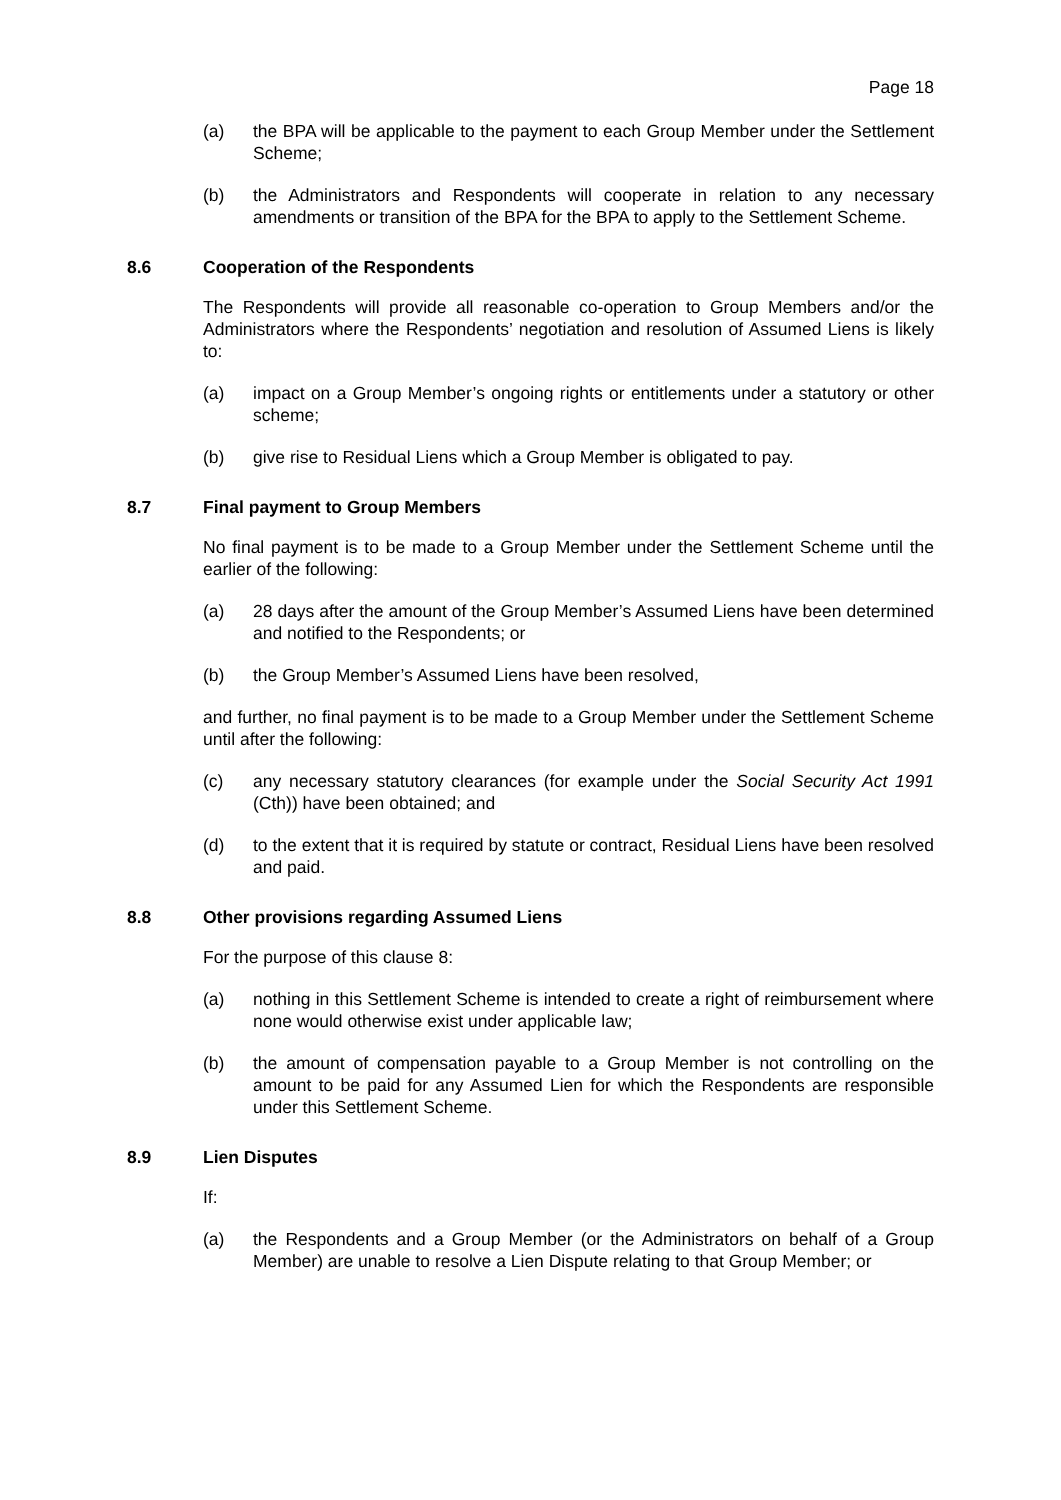Page 18
(a) the BPA will be applicable to the payment to each Group Member under the Settlement Scheme;
(b) the Administrators and Respondents will cooperate in relation to any necessary amendments or transition of the BPA for the BPA to apply to the Settlement Scheme.
8.6 Cooperation of the Respondents
The Respondents will provide all reasonable co-operation to Group Members and/or the Administrators where the Respondents’ negotiation and resolution of Assumed Liens is likely to:
(a) impact on a Group Member’s ongoing rights or entitlements under a statutory or other scheme;
(b) give rise to Residual Liens which a Group Member is obligated to pay.
8.7 Final payment to Group Members
No final payment is to be made to a Group Member under the Settlement Scheme until the earlier of the following:
(a) 28 days after the amount of the Group Member’s Assumed Liens have been determined and notified to the Respondents; or
(b) the Group Member’s Assumed Liens have been resolved,
and further, no final payment is to be made to a Group Member under the Settlement Scheme until after the following:
(c) any necessary statutory clearances (for example under the Social Security Act 1991 (Cth)) have been obtained; and
(d) to the extent that it is required by statute or contract, Residual Liens have been resolved and paid.
8.8 Other provisions regarding Assumed Liens
For the purpose of this clause 8:
(a) nothing in this Settlement Scheme is intended to create a right of reimbursement where none would otherwise exist under applicable law;
(b) the amount of compensation payable to a Group Member is not controlling on the amount to be paid for any Assumed Lien for which the Respondents are responsible under this Settlement Scheme.
8.9 Lien Disputes
If:
(a) the Respondents and a Group Member (or the Administrators on behalf of a Group Member) are unable to resolve a Lien Dispute relating to that Group Member; or